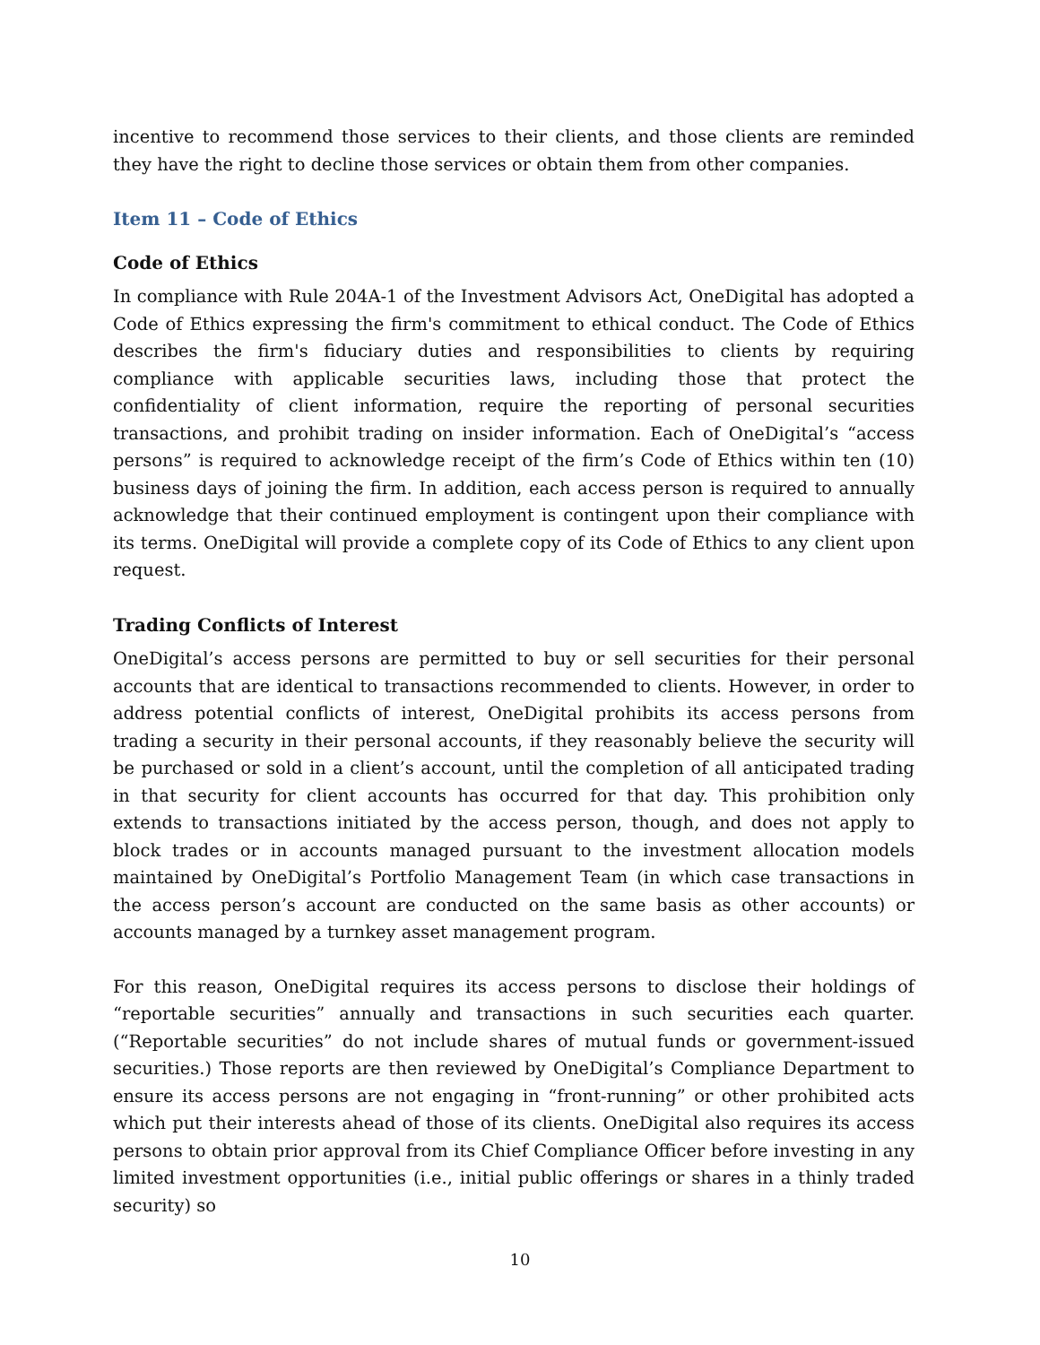incentive to recommend those services to their clients, and those clients are reminded they have the right to decline those services or obtain them from other companies.
Item 11 – Code of Ethics
Code of Ethics
In compliance with Rule 204A-1 of the Investment Advisors Act, OneDigital has adopted a Code of Ethics expressing the firm's commitment to ethical conduct. The Code of Ethics describes the firm's fiduciary duties and responsibilities to clients by requiring compliance with applicable securities laws, including those that protect the confidentiality of client information, require the reporting of personal securities transactions, and prohibit trading on insider information. Each of OneDigital’s “access persons” is required to acknowledge receipt of the firm’s Code of Ethics within ten (10) business days of joining the firm. In addition, each access person is required to annually acknowledge that their continued employment is contingent upon their compliance with its terms. OneDigital will provide a complete copy of its Code of Ethics to any client upon request.
Trading Conflicts of Interest
OneDigital’s access persons are permitted to buy or sell securities for their personal accounts that are identical to transactions recommended to clients. However, in order to address potential conflicts of interest, OneDigital prohibits its access persons from trading a security in their personal accounts, if they reasonably believe the security will be purchased or sold in a client’s account, until the completion of all anticipated trading in that security for client accounts has occurred for that day. This prohibition only extends to transactions initiated by the access person, though, and does not apply to block trades or in accounts managed pursuant to the investment allocation models maintained by OneDigital’s Portfolio Management Team (in which case transactions in the access person’s account are conducted on the same basis as other accounts) or accounts managed by a turnkey asset management program.
For this reason, OneDigital requires its access persons to disclose their holdings of “reportable securities” annually and transactions in such securities each quarter. (“Reportable securities” do not include shares of mutual funds or government-issued securities.) Those reports are then reviewed by OneDigital’s Compliance Department to ensure its access persons are not engaging in “front-running” or other prohibited acts which put their interests ahead of those of its clients. OneDigital also requires its access persons to obtain prior approval from its Chief Compliance Officer before investing in any limited investment opportunities (i.e., initial public offerings or shares in a thinly traded security) so
10